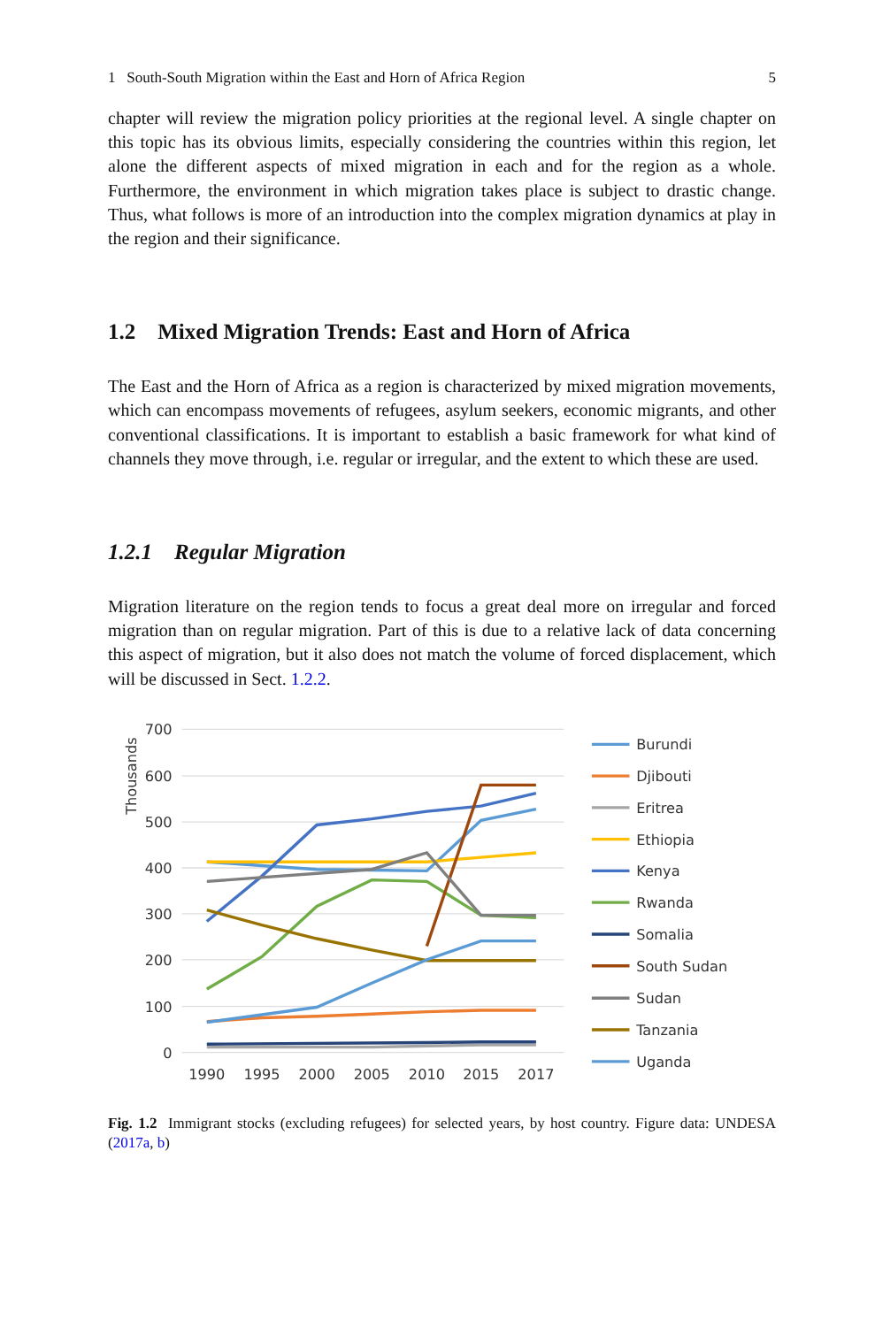1 South-South Migration within the East and Horn of Africa Region 5
chapter will review the migration policy priorities at the regional level. A single chapter on this topic has its obvious limits, especially considering the countries within this region, let alone the different aspects of mixed migration in each and for the region as a whole. Furthermore, the environment in which migration takes place is subject to drastic change. Thus, what follows is more of an introduction into the complex migration dynamics at play in the region and their significance.
1.2 Mixed Migration Trends: East and Horn of Africa
The East and the Horn of Africa as a region is characterized by mixed migration movements, which can encompass movements of refugees, asylum seekers, economic migrants, and other conventional classifications. It is important to establish a basic framework for what kind of channels they move through, i.e. regular or irregular, and the extent to which these are used.
1.2.1 Regular Migration
Migration literature on the region tends to focus a great deal more on irregular and forced migration than on regular migration. Part of this is due to a relative lack of data concerning this aspect of migration, but it also does not match the volume of forced displacement, which will be discussed in Sect. 1.2.2.
700
600
500
400
300
200
100
0
1990
1995
2000
2005
2010
2015
2017
Thousands
Burundi
Djibouti
Eritrea
Ethiopia
Kenya
Rwanda
Somalia
South Sudan
Sudan
Tanzania
Uganda
Fig. 1.2 Immigrant stocks (excluding refugees) for selected years, by host country. Figure data: UNDESA (2017a, b)